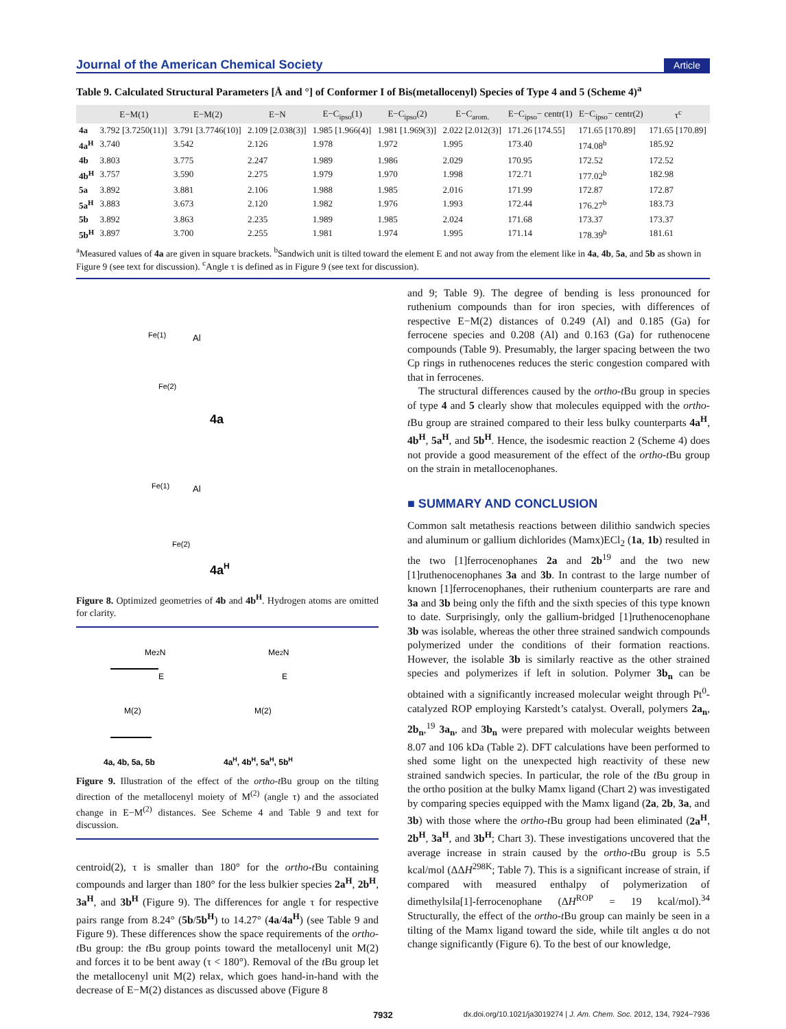Journal of the American Chemical Society Article
Table 9. Calculated Structural Parameters [Å and °] of Conformer I of Bis(metallocenyl) Species of Type 4 and 5 (Scheme 4)<sup>a</sup>
| | E−M(1) | E−M(2) | E−N | E−C<sub>ipso</sub>(1) | E−C<sub>ipso</sub>(2) | E−C<sub>arom.</sub> | E−C<sub>ipso</sub>− centr(1) | E−C<sub>ipso</sub>− centr(2) | τ<sup>c</sup> |
| --- | --- | --- | --- | --- | --- | --- | --- | --- | --- |
| 4a | 3.792 [3.7250(11)] | 3.791 [3.7746(10)] | 2.109 [2.038(3)] | 1.985 [1.966(4)] | 1.981 [1.969(3)] | 2.022 [2.012(3)] | 171.26 [174.55] | 171.65 [170.89] | 171.65 [170.89] |
| 4a<sup>H</sup> | 3.740 | 3.542 | 2.126 | 1.978 | 1.972 | 1.995 | 173.40 | 174.08<sup>b</sup> | 185.92 |
| 4b | 3.803 | 3.775 | 2.247 | 1.989 | 1.986 | 2.029 | 170.95 | 172.52 | 172.52 |
| 4b<sup>H</sup> | 3.757 | 3.590 | 2.275 | 1.979 | 1.970 | 1.998 | 172.71 | 177.02<sup>b</sup> | 182.98 |
| 5a | 3.892 | 3.881 | 2.106 | 1.988 | 1.985 | 2.016 | 171.99 | 172.87 | 172.87 |
| 5a<sup>H</sup> | 3.883 | 3.673 | 2.120 | 1.982 | 1.976 | 1.993 | 172.44 | 176.27<sup>b</sup> | 183.73 |
| 5b | 3.892 | 3.863 | 2.235 | 1.989 | 1.985 | 2.024 | 171.68 | 173.37 | 173.37 |
| 5b<sup>H</sup> | 3.897 | 3.700 | 2.255 | 1.981 | 1.974 | 1.995 | 171.14 | 178.39<sup>b</sup> | 181.61 |
<sup>a</sup> Measured values of 4a are given in square brackets. <sup>b</sup>Sandwich unit is tilted toward the element E and not away from the element like in 4a, 4b, 5a, and 5b as shown in Figure 9 (see text for discussion). <sup>c</sup>Angle τ is defined as in Figure 9 (see text for discussion).
4a
4aH
Al
Fe(1)
Fe(2)
Al
Fe(1)
Fe(2)
Figure 8. Optimized geometries of 4b and 4b<sup>H</sup>. Hydrogen atoms are omitted for clarity.
Me2N
Me2N
E
E
M(2)
M(2)
4a, 4b, 5a, 5b
4aH, 4bH, 5aH, 5bH
Figure 9. Illustration of the effect of the ortho-t Bu group on the tilting direction of the metallocenyl moiety of M<sup>(2)</sup> (angle τ) and the associated change in E−M<sup>(2)</sup> distances. See Scheme 4 and Table 9 and text for discussion.
centroid(2), τ is smaller than 180° for the ortho-t Bu containing compounds and larger than 180° for the less bulkier species 2a<sup>H</sup>, 2b<sup>H</sup>, 3a<sup>H</sup>, and 3b<sup>H</sup> (Figure 9). The differences for angle τ for respective pairs range from 8.24° (5b/5b<sup>H</sup>) to 14.27° (4a/4a<sup>H</sup>) (see Table 9 and Figure 9). These differences show the space requirements of the ortho-t Bu group: the t Bu group points toward the metallocenyl unit M(2) and forces it to be bent away (τ < 180°). Removal of the t Bu group let the metallocenyl unit M(2) relax, which goes hand-in-hand with the decrease of E−M(2) distances as discussed above (Figure 8
and 9; Table 9). The degree of bending is less pronounced for ruthenium compounds than for iron species, with differences of respective E−M(2) distances of 0.249 (Al) and 0.185 (Ga) for ferrocene species and 0.208 (Al) and 0.163 (Ga) for ruthenocene compounds (Table 9). Presumably, the larger spacing between the two Cp rings in ruthenocenes reduces the steric congestion compared with that in ferrocenes.
The structural differences caused by the ortho-t Bu group in species of type 4 and 5 clearly show that molecules equipped with the ortho-t Bu group are strained compared to their less bulky counterparts 4a<sup>H</sup>, 4b<sup>H</sup>, 5a<sup>H</sup>, and 5b<sup>H</sup>. Hence, the isodesmic reaction 2 (Scheme 4) does not provide a good measurement of the effect of the ortho-t Bu group on the strain in metallocenophanes.
■ SUMMARY AND CONCLUSION
Common salt metathesis reactions between dilithio sandwich species and aluminum or gallium dichlorides (Mamx)ECl<sub>2</sub> (1a, 1b) resulted in the two [1]ferrocenophanes 2a and 2b<sup>19</sup> and the two new [1]ruthenocenophanes 3a and 3b. In contrast to the large number of known [1]ferrocenophanes, their ruthenium counterparts are rare and 3a and 3b being only the fifth and the sixth species of this type known to date. Surprisingly, only the gallium-bridged [1]ruthenocenophane 3b was isolable, whereas the other three strained sandwich compounds polymerized under the conditions of their formation reactions. However, the isolable 3b is similarly reactive as the other strained species and polymerizes if left in solution. Polymer 3b<sub>n</sub> can be obtained with a significantly increased molecular weight through Pt<sup>0</sup>-catalyzed ROP employing Karstedt’s catalyst. Overall, polymers 2a<sub>n</sub>, 2b<sub>n</sub>,<sup>19</sup> 3a<sub>n</sub>, and 3b<sub>n</sub> were prepared with molecular weights between 8.07 and 106 kDa (Table 2). DFT calculations have been performed to shed some light on the unexpected high reactivity of these new strained sandwich species. In particular, the role of the t Bu group in the ortho position at the bulky Mamx ligand (Chart 2) was investigated by comparing species equipped with the Mamx ligand (2a, 2b, 3a, and 3b) with those where the ortho-t Bu group had been eliminated (2a<sup>H</sup>, 2b<sup>H</sup>, 3a<sup>H</sup>, and 3b<sup>H</sup>; Chart 3). These investigations uncovered that the average increase in strain caused by the ortho-t Bu group is 5.5 kcal/mol (ΔΔH<sup>298K</sup>; Table 7). This is a significant increase of strain, if compared with measured enthalpy of polymerization of dimethylsila[1]-ferrocenophane (ΔH<sup>ROP</sup> = 19 kcal/mol).<sup>34</sup> Structurally, the effect of the ortho-t Bu group can mainly be seen in a tilting of the Mamx ligand toward the side, while tilt angles α do not change significantly (Figure 6). To the best of our knowledge,
7932 dx.doi.org/10.1021/ja3019274 | J. Am. Chem. Soc. 2012, 134, 7924−7936